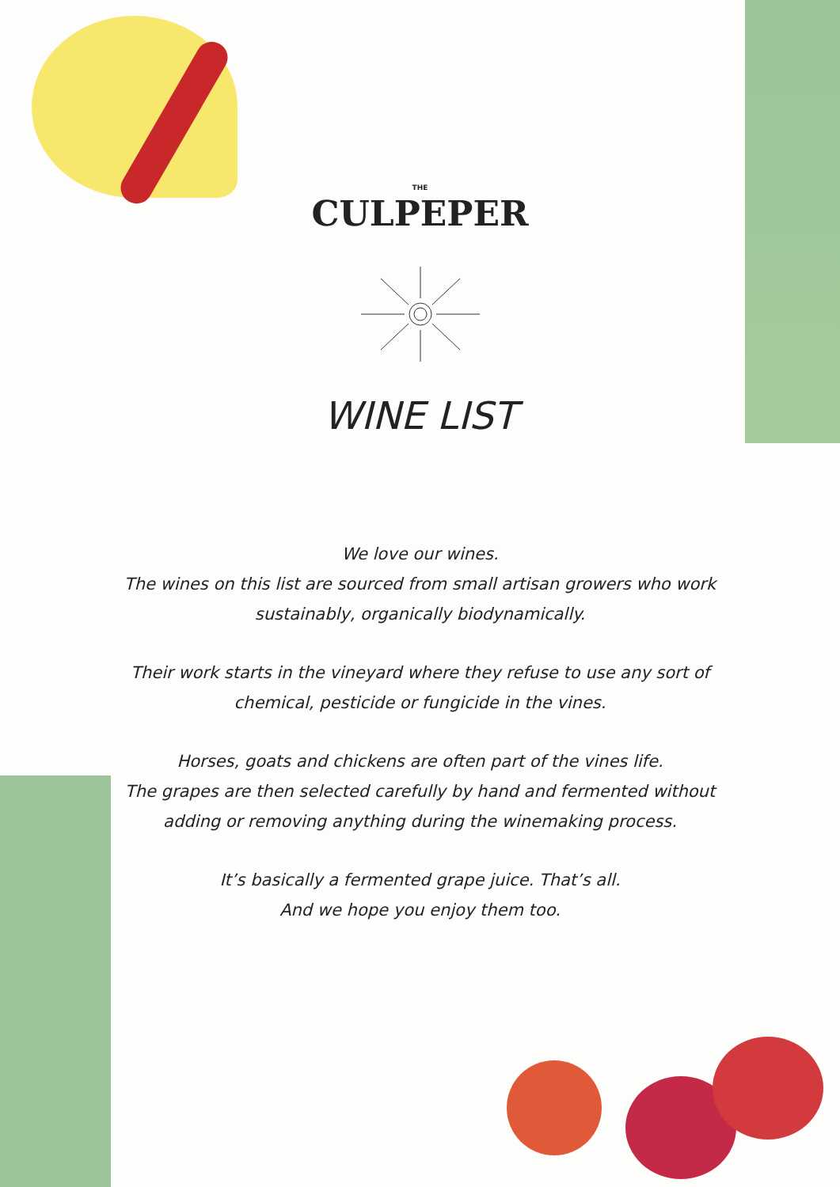THE
CULPEPER
WINE LIST
We love our wines.
The wines on this list are sourced from small artisan growers who work
sustainably, organically biodynamically.
Their work starts in the vineyard where they refuse to use any sort of
chemical, pesticide or fungicide in the vines.
Horses, goats and chickens are often part of the vines life.
The grapes are then selected carefully by hand and fermented without
adding or removing anything during the winemaking process.
It’s basically a fermented grape juice. That’s all.
And we hope you enjoy them too.